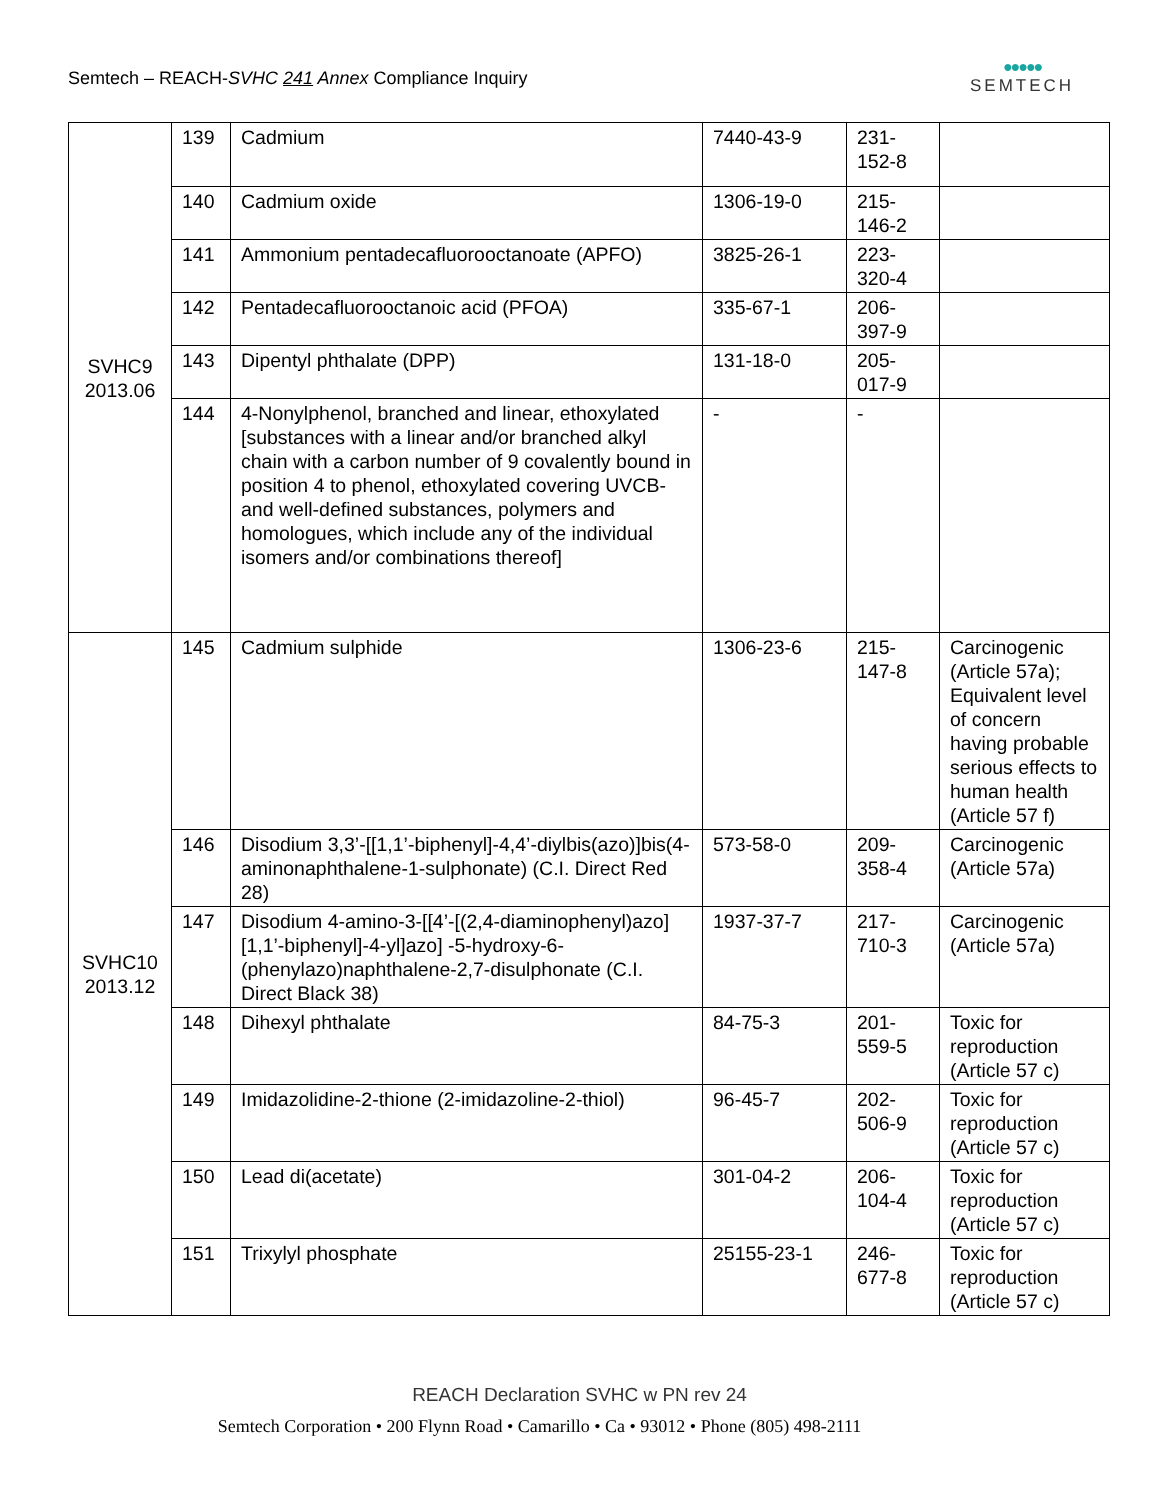Semtech – REACH-SVHC 241 Annex Compliance Inquiry
●●●●●
SEMTECH
| SVHC9 2013.06 | 139 | Cadmium | 7440-43-9 | 231- 152-8 | |
| | 140 | Cadmium oxide | 1306-19-0 | 215- 146-2 | |
| | 141 | Ammonium pentadecafluorooctanoate (APFO) | 3825-26-1 | 223- 320-4 | |
| | 142 | Pentadecafluorooctanoic acid (PFOA) | 335-67-1 | 206- 397-9 | |
| | 143 | Dipentyl phthalate (DPP) | 131-18-0 | 205- 017-9 | |
| | 144 | 4-Nonylphenol, branched and linear, ethoxylated [substances with a linear and/or branched alkyl chain with a carbon number of 9 covalently bound in position 4 to phenol, ethoxylated covering UVCB- and well-defined substances, polymers and homologues, which include any of the individual isomers and/or combinations thereof] | - | - | |
| SVHC10 2013.12 | 145 | Cadmium sulphide | 1306-23-6 | 215- 147-8 | Carcinogenic (Article 57a); Equivalent level of concern having probable serious effects to human health (Article 57 f) |
| | 146 | Disodium 3,3’-[[1,1’-biphenyl]-4,4’-diylbis(azo)]bis(4-aminonaphthalene-1-sulphonate) (C.I. Direct Red 28) | 573-58-0 | 209- 358-4 | Carcinogenic (Article 57a) |
| | 147 | Disodium 4-amino-3-[[4’-[(2,4-diaminophenyl)azo][1,1’-biphenyl]-4-yl]azo] -5-hydroxy-6-(phenylazo)naphthalene-2,7-disulphonate (C.I. Direct Black 38) | 1937-37-7 | 217- 710-3 | Carcinogenic (Article 57a) |
| | 148 | Dihexyl phthalate | 84-75-3 | 201- 559-5 | Toxic for reproduction (Article 57 c) |
| | 149 | Imidazolidine-2-thione (2-imidazoline-2-thiol) | 96-45-7 | 202- 506-9 | Toxic for reproduction (Article 57 c) |
| | 150 | Lead di(acetate) | 301-04-2 | 206- 104-4 | Toxic for reproduction (Article 57 c) |
| | 151 | Trixylyl phosphate | 25155-23-1 | 246- 677-8 | Toxic for reproduction (Article 57 c) |
REACH Declaration SVHC w PN rev 24
Semtech Corporation • 200 Flynn Road • Camarillo • Ca • 93012 • Phone (805) 498-2111